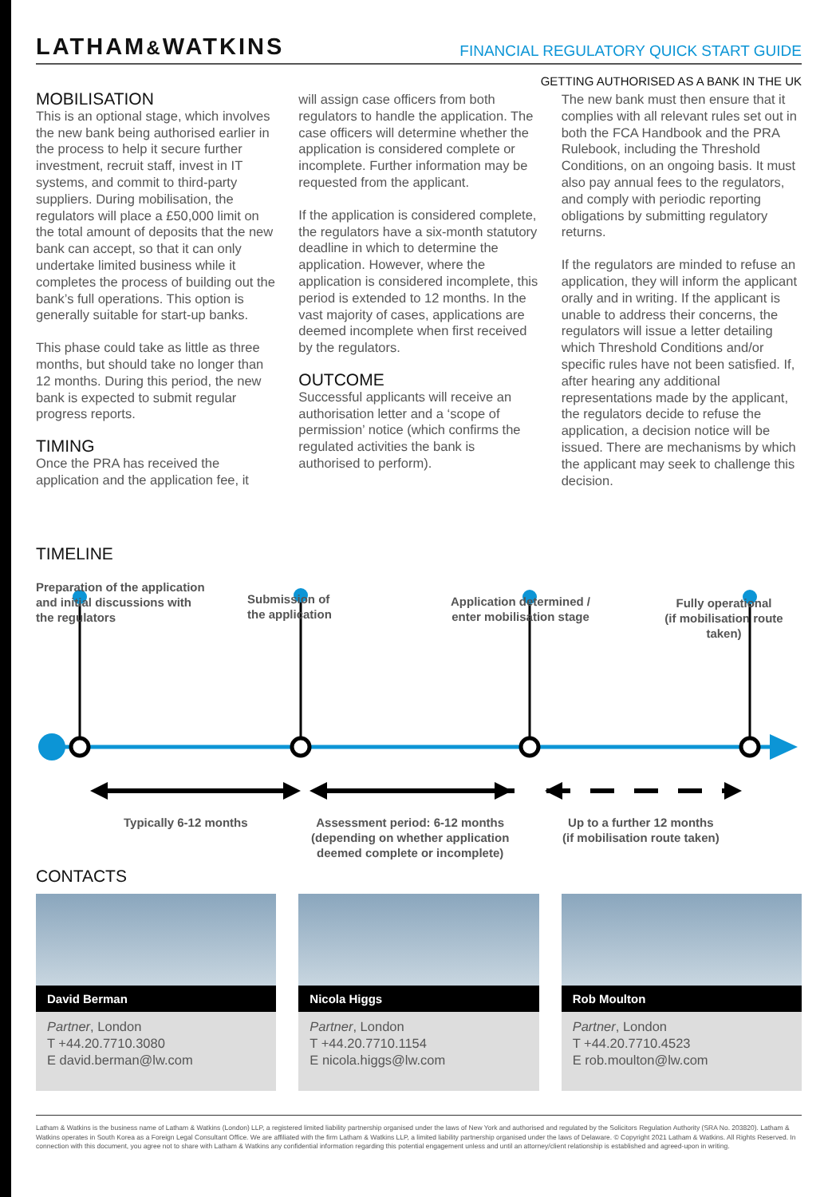LATHAM&WATKINS FINANCIAL REGULATORY QUICK START GUIDE
GETTING AUTHORISED AS A BANK IN THE UK
MOBILISATION
This is an optional stage, which involves the new bank being authorised earlier in the process to help it secure further investment, recruit staff, invest in IT systems, and commit to third-party suppliers. During mobilisation, the regulators will place a £50,000 limit on the total amount of deposits that the new bank can accept, so that it can only undertake limited business while it completes the process of building out the bank’s full operations. This option is generally suitable for start-up banks.
This phase could take as little as three months, but should take no longer than 12 months. During this period, the new bank is expected to submit regular progress reports.
TIMING
Once the PRA has received the application and the application fee, it
will assign case officers from both regulators to handle the application. The case officers will determine whether the application is considered complete or incomplete. Further information may be requested from the applicant.
If the application is considered complete, the regulators have a six-month statutory deadline in which to determine the application. However, where the application is considered incomplete, this period is extended to 12 months. In the vast majority of cases, applications are deemed incomplete when first received by the regulators.
OUTCOME
Successful applicants will receive an authorisation letter and a ‘scope of permission’ notice (which confirms the regulated activities the bank is authorised to perform).
The new bank must then ensure that it complies with all relevant rules set out in both the FCA Handbook and the PRA Rulebook, including the Threshold Conditions, on an ongoing basis. It must also pay annual fees to the regulators, and comply with periodic reporting obligations by submitting regulatory returns.
If the regulators are minded to refuse an application, they will inform the applicant orally and in writing. If the applicant is unable to address their concerns, the regulators will issue a letter detailing which Threshold Conditions and/or specific rules have not been satisfied. If, after hearing any additional representations made by the applicant, the regulators decide to refuse the application, a decision notice will be issued. There are mechanisms by which the applicant may seek to challenge this decision.
TIMELINE
Preparation of the application
and initial discussions with
the regulators
Submission of
the application
Application determined /
enter mobilisation stage
Fully operational
(if mobilisation route taken)
Typically 6-12 months
Assessment period: 6-12 months
(depending on whether application
deemed complete or incomplete)
Up to a further 12 months
(if mobilisation route taken)
CONTACTS
David Berman
Partner, London
T +44.20.7710.3080
E david.berman@lw.com
Nicola Higgs
Partner, London
T +44.20.7710.1154
E nicola.higgs@lw.com
Rob Moulton
Partner, London
T +44.20.7710.4523
E rob.moulton@lw.com
Latham & Watkins is the business name of Latham & Watkins (London) LLP, a registered limited liability partnership organised under the laws of New York and authorised and regulated by the Solicitors Regulation Authority (SRA No. 203820). Latham & Watkins operates in South Korea as a Foreign Legal Consultant Office. We are affiliated with the firm Latham & Watkins LLP, a limited liability partnership organised under the laws of Delaware. © Copyright 2021 Latham & Watkins. All Rights Reserved. In connection with this document, you agree not to share with Latham & Watkins any confidential information regarding this potential engagement unless and until an attorney/client relationship is established and agreed-upon in writing.